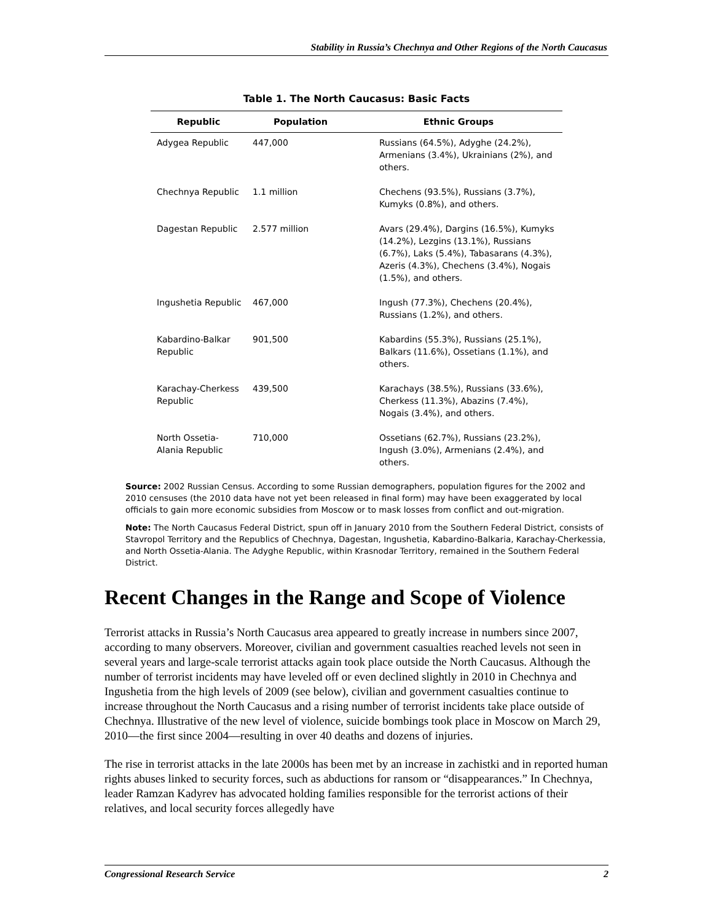Stability in Russia’s Chechnya and Other Regions of the North Caucasus
Table 1. The North Caucasus: Basic Facts
| Republic | Population | Ethnic Groups |
| --- | --- | --- |
| Adygea Republic | 447,000 | Russians (64.5%), Adyghe (24.2%), Armenians (3.4%), Ukrainians (2%), and others. |
| Chechnya Republic | 1.1 million | Chechens (93.5%), Russians (3.7%), Kumyks (0.8%), and others. |
| Dagestan Republic | 2.577 million | Avars (29.4%), Dargins (16.5%), Kumyks (14.2%), Lezgins (13.1%), Russians (6.7%), Laks (5.4%), Tabasarans (4.3%), Azeris (4.3%), Chechens (3.4%), Nogais (1.5%), and others. |
| Ingushetia Republic | 467,000 | Ingush (77.3%), Chechens (20.4%), Russians (1.2%), and others. |
| Kabardino-Balkar Republic | 901,500 | Kabardins (55.3%), Russians (25.1%), Balkars (11.6%), Ossetians (1.1%), and others. |
| Karachay-Cherkess Republic | 439,500 | Karachays (38.5%), Russians (33.6%), Cherkess (11.3%), Abazins (7.4%), Nogais (3.4%), and others. |
| North Ossetia-Alania Republic | 710,000 | Ossetians (62.7%), Russians (23.2%), Ingush (3.0%), Armenians (2.4%), and others. |
Source: 2002 Russian Census. According to some Russian demographers, population figures for the 2002 and 2010 censuses (the 2010 data have not yet been released in final form) may have been exaggerated by local officials to gain more economic subsidies from Moscow or to mask losses from conflict and out-migration.
Note: The North Caucasus Federal District, spun off in January 2010 from the Southern Federal District, consists of Stavropol Territory and the Republics of Chechnya, Dagestan, Ingushetia, Kabardino-Balkaria, Karachay-Cherkessia, and North Ossetia-Alania. The Adyghe Republic, within Krasnodar Territory, remained in the Southern Federal District.
Recent Changes in the Range and Scope of Violence
Terrorist attacks in Russia’s North Caucasus area appeared to greatly increase in numbers since 2007, according to many observers. Moreover, civilian and government casualties reached levels not seen in several years and large-scale terrorist attacks again took place outside the North Caucasus. Although the number of terrorist incidents may have leveled off or even declined slightly in 2010 in Chechnya and Ingushetia from the high levels of 2009 (see below), civilian and government casualties continue to increase throughout the North Caucasus and a rising number of terrorist incidents take place outside of Chechnya. Illustrative of the new level of violence, suicide bombings took place in Moscow on March 29, 2010—the first since 2004—resulting in over 40 deaths and dozens of injuries.
The rise in terrorist attacks in the late 2000s has been met by an increase in zachistki and in reported human rights abuses linked to security forces, such as abductions for ransom or “disappearances.” In Chechnya, leader Ramzan Kadyrev has advocated holding families responsible for the terrorist actions of their relatives, and local security forces allegedly have
Congressional Research Service 2